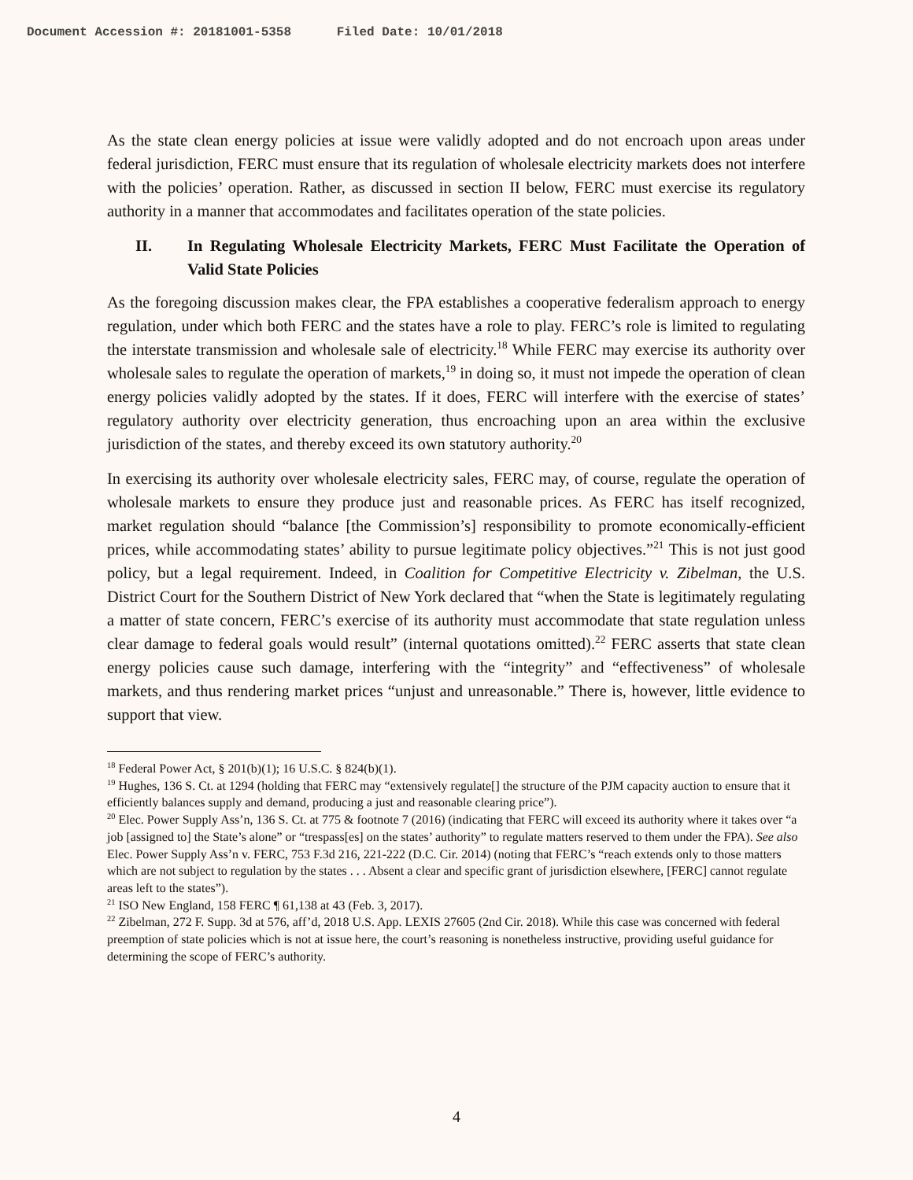Document Accession #: 20181001-5358 Filed Date: 10/01/2018
As the state clean energy policies at issue were validly adopted and do not encroach upon areas under federal jurisdiction, FERC must ensure that its regulation of wholesale electricity markets does not interfere with the policies’ operation. Rather, as discussed in section II below, FERC must exercise its regulatory authority in a manner that accommodates and facilitates operation of the state policies.
II. In Regulating Wholesale Electricity Markets, FERC Must Facilitate the Operation of Valid State Policies
As the foregoing discussion makes clear, the FPA establishes a cooperative federalism approach to energy regulation, under which both FERC and the states have a role to play. FERC’s role is limited to regulating the interstate transmission and wholesale sale of electricity.<sup>18</sup> While FERC may exercise its authority over wholesale sales to regulate the operation of markets,<sup>19</sup> in doing so, it must not impede the operation of clean energy policies validly adopted by the states. If it does, FERC will interfere with the exercise of states’ regulatory authority over electricity generation, thus encroaching upon an area within the exclusive jurisdiction of the states, and thereby exceed its own statutory authority.<sup>20</sup>
In exercising its authority over wholesale electricity sales, FERC may, of course, regulate the operation of wholesale markets to ensure they produce just and reasonable prices. As FERC has itself recognized, market regulation should “balance [the Commission’s] responsibility to promote economically-efficient prices, while accommodating states’ ability to pursue legitimate policy objectives.”<sup>21</sup> This is not just good policy, but a legal requirement. Indeed, in Coalition for Competitive Electricity v. Zibelman, the U.S. District Court for the Southern District of New York declared that “when the State is legitimately regulating a matter of state concern, FERC’s exercise of its authority must accommodate that state regulation unless clear damage to federal goals would result” (internal quotations omitted).<sup>22</sup> FERC asserts that state clean energy policies cause such damage, interfering with the “integrity” and “effectiveness” of wholesale markets, and thus rendering market prices “unjust and unreasonable.” There is, however, little evidence to support that view.
<sup>18</sup> Federal Power Act, § 201(b)(1); 16 U.S.C. § 824(b)(1).
<sup>19</sup> Hughes, 136 S. Ct. at 1294 (holding that FERC may “extensively regulate[] the structure of the PJM capacity auction to ensure that it efficiently balances supply and demand, producing a just and reasonable clearing price”).
<sup>20</sup> Elec. Power Supply Ass’n, 136 S. Ct. at 775 & footnote 7 (2016) (indicating that FERC will exceed its authority where it takes over “a job [assigned to] the State’s alone” or “trespass[es] on the states’ authority” to regulate matters reserved to them under the FPA). See also Elec. Power Supply Ass’n v. FERC, 753 F.3d 216, 221-222 (D.C. Cir. 2014) (noting that FERC’s “reach extends only to those matters which are not subject to regulation by the states . . . Absent a clear and specific grant of jurisdiction elsewhere, [FERC] cannot regulate areas left to the states”).
<sup>21</sup> ISO New England, 158 FERC ¶ 61,138 at 43 (Feb. 3, 2017).
<sup>22</sup> Zibelman, 272 F. Supp. 3d at 576, aff’d, 2018 U.S. App. LEXIS 27605 (2nd Cir. 2018). While this case was concerned with federal preemption of state policies which is not at issue here, the court’s reasoning is nonetheless instructive, providing useful guidance for determining the scope of FERC’s authority.
4